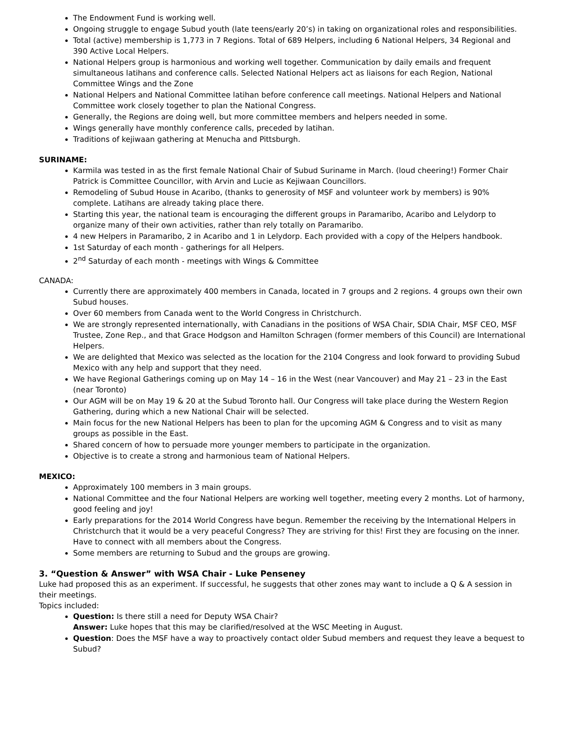The Endowment Fund is working well.
Ongoing struggle to engage Subud youth (late teens/early 20’s) in taking on organizational roles and responsibilities.
Total (active) membership is 1,773 in 7 Regions. Total of 689 Helpers, including 6 National Helpers, 34 Regional and 390 Active Local Helpers.
National Helpers group is harmonious and working well together. Communication by daily emails and frequent simultaneous latihans and conference calls. Selected National Helpers act as liaisons for each Region, National Committee Wings and the Zone
National Helpers and National Committee latihan before conference call meetings. National Helpers and National Committee work closely together to plan the National Congress.
Generally, the Regions are doing well, but more committee members and helpers needed in some.
Wings generally have monthly conference calls, preceded by latihan.
Traditions of kejiwaan gathering at Menucha and Pittsburgh.
SURINAME:
Karmila was tested in as the first female National Chair of Subud Suriname in March. (loud cheering!) Former Chair Patrick is Committee Councillor, with Arvin and Lucie as Kejiwaan Councillors.
Remodeling of Subud House in Acaribo, (thanks to generosity of MSF and volunteer work by members) is 90% complete. Latihans are already taking place there.
Starting this year, the national team is encouraging the different groups in Paramaribo, Acaribo and Lelydorp to organize many of their own activities, rather than rely totally on Paramaribo.
4 new Helpers in Paramaribo, 2 in Acaribo and 1 in Lelydorp. Each provided with a copy of the Helpers handbook.
1st Saturday of each month - gatherings for all Helpers.
2<sup>nd</sup> Saturday of each month - meetings with Wings & Committee
CANADA:
Currently there are approximately 400 members in Canada, located in 7 groups and 2 regions. 4 groups own their own Subud houses.
Over 60 members from Canada went to the World Congress in Christchurch.
We are strongly represented internationally, with Canadians in the positions of WSA Chair, SDIA Chair, MSF CEO, MSF Trustee, Zone Rep., and that Grace Hodgson and Hamilton Schragen (former members of this Council) are International Helpers.
We are delighted that Mexico was selected as the location for the 2104 Congress and look forward to providing Subud Mexico with any help and support that they need.
We have Regional Gatherings coming up on May 14 – 16 in the West (near Vancouver) and May 21 – 23 in the East (near Toronto)
Our AGM will be on May 19 & 20 at the Subud Toronto hall. Our Congress will take place during the Western Region Gathering, during which a new National Chair will be selected.
Main focus for the new National Helpers has been to plan for the upcoming AGM & Congress and to visit as many groups as possible in the East.
Shared concern of how to persuade more younger members to participate in the organization.
Objective is to create a strong and harmonious team of National Helpers.
MEXICO:
Approximately 100 members in 3 main groups.
National Committee and the four National Helpers are working well together, meeting every 2 months. Lot of harmony, good feeling and joy!
Early preparations for the 2014 World Congress have begun. Remember the receiving by the International Helpers in Christchurch that it would be a very peaceful Congress? They are striving for this! First they are focusing on the inner. Have to connect with all members about the Congress.
Some members are returning to Subud and the groups are growing.
3. “Question & Answer” with WSA Chair - Luke Penseney
Luke had proposed this as an experiment. If successful, he suggests that other zones may want to include a Q & A session in their meetings.
Topics included:
Question: Is there still a need for Deputy WSA Chair?
Answer: Luke hopes that this may be clarified/resolved at the WSC Meeting in August.
Question: Does the MSF have a way to proactively contact older Subud members and request they leave a bequest to Subud?